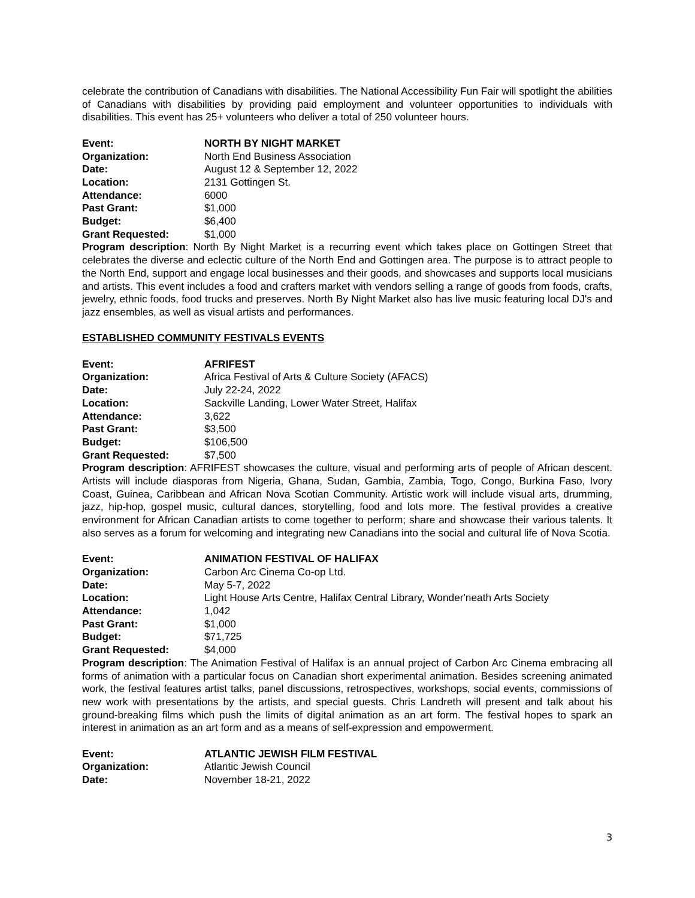celebrate the contribution of Canadians with disabilities. The National Accessibility Fun Fair will spotlight the abilities of Canadians with disabilities by providing paid employment and volunteer opportunities to individuals with disabilities. This event has 25+ volunteers who deliver a total of 250 volunteer hours.
Event:
NORTH BY NIGHT MARKET
Organization:
North End Business Association
Date:
August 12 & September 12, 2022
Location:
2131 Gottingen St.
Attendance:
6000
Past Grant:
$1,000
Budget:
$6,400
Grant Requested:
$1,000
Program description: North By Night Market is a recurring event which takes place on Gottingen Street that celebrates the diverse and eclectic culture of the North End and Gottingen area. The purpose is to attract people to the North End, support and engage local businesses and their goods, and showcases and supports local musicians and artists. This event includes a food and crafters market with vendors selling a range of goods from foods, crafts, jewelry, ethnic foods, food trucks and preserves. North By Night Market also has live music featuring local DJ's and jazz ensembles, as well as visual artists and performances.
ESTABLISHED COMMUNITY FESTIVALS EVENTS
Event:
AFRIFEST
Organization:
Africa Festival of Arts & Culture Society (AFACS)
Date:
July 22-24, 2022
Location:
Sackville Landing, Lower Water Street, Halifax
Attendance:
3,622
Past Grant:
$3,500
Budget:
$106,500
Grant Requested:
$7,500
Program description: AFRIFEST showcases the culture, visual and performing arts of people of African descent. Artists will include diasporas from Nigeria, Ghana, Sudan, Gambia, Zambia, Togo, Congo, Burkina Faso, Ivory Coast, Guinea, Caribbean and African Nova Scotian Community. Artistic work will include visual arts, drumming, jazz, hip-hop, gospel music, cultural dances, storytelling, food and lots more. The festival provides a creative environment for African Canadian artists to come together to perform; share and showcase their various talents. It also serves as a forum for welcoming and integrating new Canadians into the social and cultural life of Nova Scotia.
Event:
ANIMATION FESTIVAL OF HALIFAX
Organization:
Carbon Arc Cinema Co-op Ltd.
Date:
May 5-7, 2022
Location:
Light House Arts Centre, Halifax Central Library, Wonder'neath Arts Society
Attendance:
1,042
Past Grant:
$1,000
Budget:
$71,725
Grant Requested:
$4,000
Program description: The Animation Festival of Halifax is an annual project of Carbon Arc Cinema embracing all forms of animation with a particular focus on Canadian short experimental animation. Besides screening animated work, the festival features artist talks, panel discussions, retrospectives, workshops, social events, commissions of new work with presentations by the artists, and special guests. Chris Landreth will present and talk about his ground-breaking films which push the limits of digital animation as an art form. The festival hopes to spark an interest in animation as an art form and as a means of self-expression and empowerment.
Event:
ATLANTIC JEWISH FILM FESTIVAL
Organization:
Atlantic Jewish Council
Date:
November 18-21, 2022
3